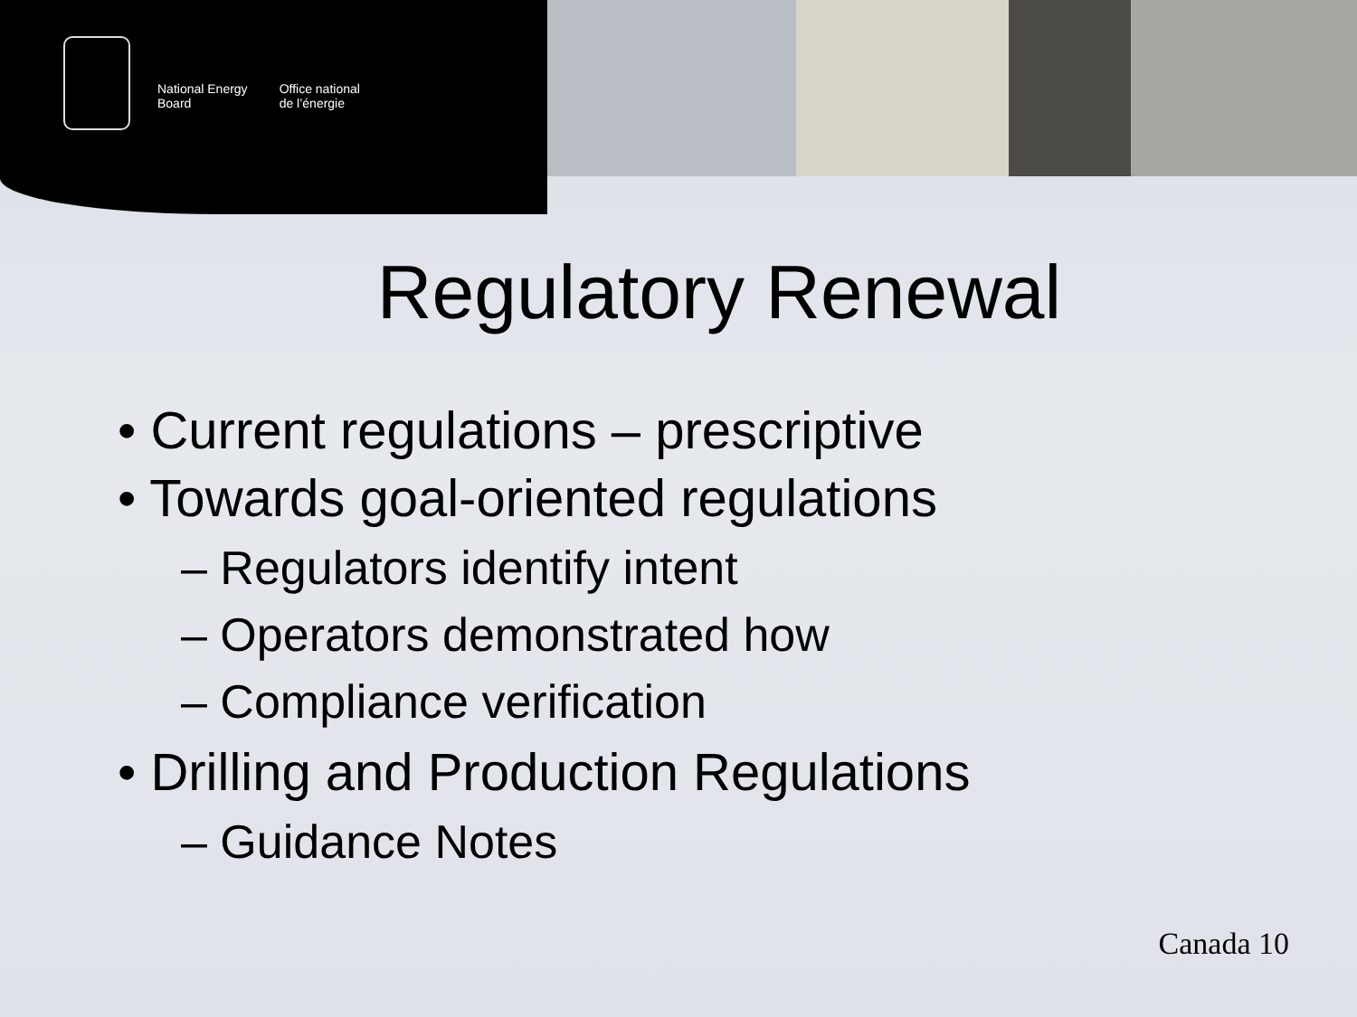National Energy
Board
Office national
de l’énergie
Regulatory Renewal
• Current regulations – prescriptive
• Towards goal-oriented regulations
– Regulators identify intent
– Operators demonstrated how
– Compliance verification
• Drilling and Production Regulations
– Guidance Notes
Canada 10